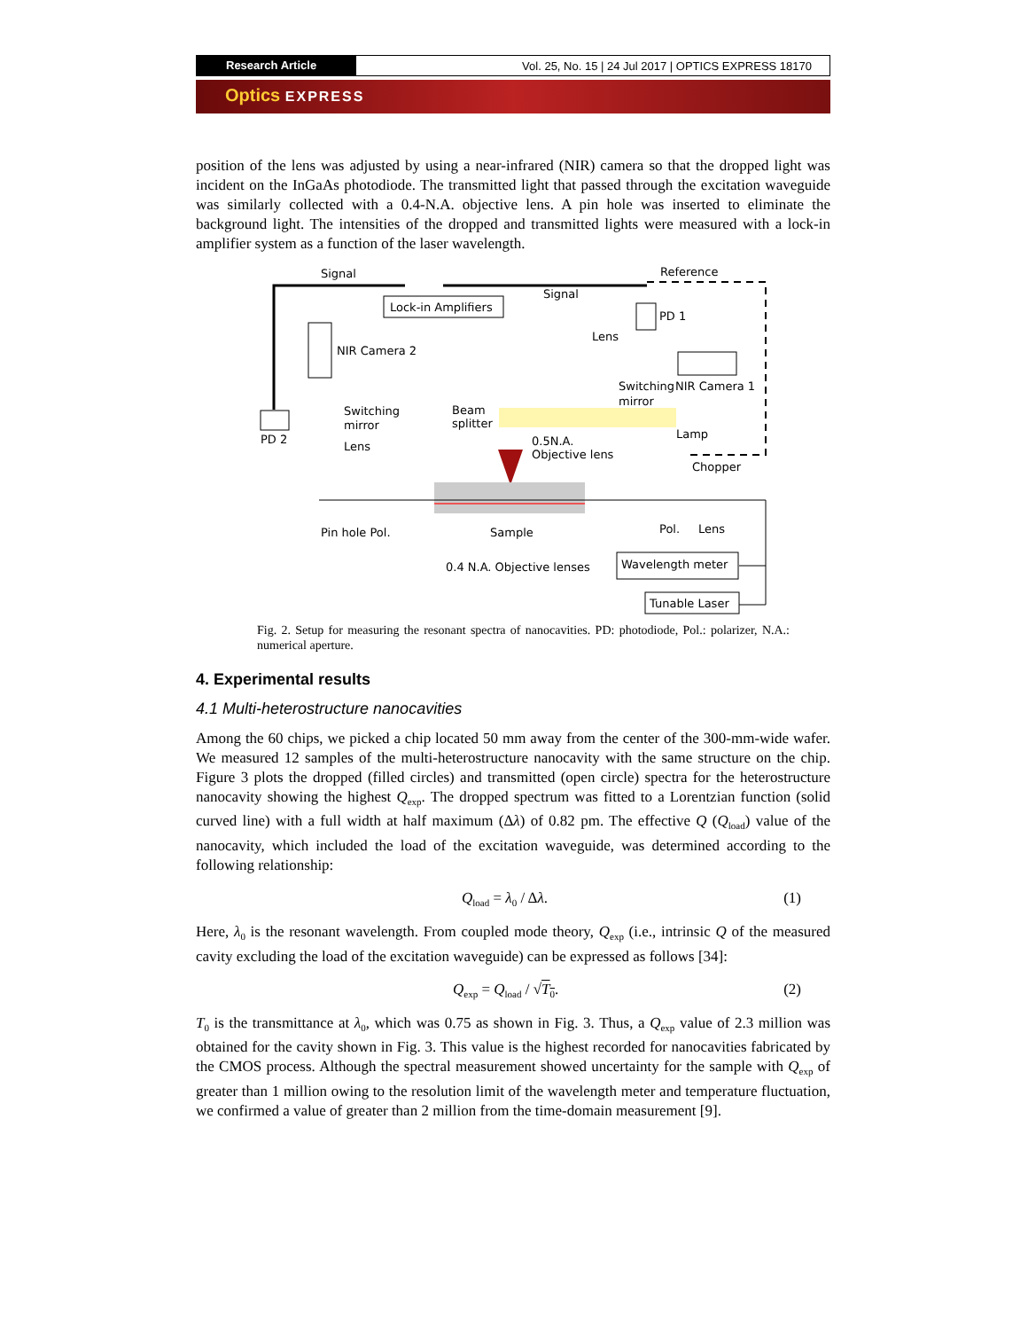Research Article Vol. 25, No. 15 | 24 Jul 2017 | OPTICS EXPRESS 18170
Optics EXPRESS
position of the lens was adjusted by using a near-infrared (NIR) camera so that the dropped light was incident on the InGaAs photodiode. The transmitted light that passed through the excitation waveguide was similarly collected with a 0.4-N.A. objective lens. A pin hole was inserted to eliminate the background light. The intensities of the dropped and transmitted lights were measured with a lock-in amplifier system as a function of the laser wavelength.
Lock-in Amplifiers
Signal
Reference
Signal
PD 1
NIR Camera 2
NIR Camera 1
Lens
Switching
mirror
Switching
mirror
Lens
PD 2
Beam
splitter
Lamp
0.5N.A.
Objective lens
Chopper
Pin hole Pol.
Sample
Pol.
Lens
0.4 N.A. Objective lenses
Wavelength meter
Tunable Laser
Fig. 2. Setup for measuring the resonant spectra of nanocavities. PD: photodiode, Pol.: polarizer, N.A.: numerical aperture.
4. Experimental results
4.1 Multi-heterostructure nanocavities
Among the 60 chips, we picked a chip located 50 mm away from the center of the 300-mm-wide wafer. We measured 12 samples of the multi-heterostructure nanocavity with the same structure on the chip. Figure 3 plots the dropped (filled circles) and transmitted (open circle) spectra for the heterostructure nanocavity showing the highest Q<sub>exp</sub>. The dropped spectrum was fitted to a Lorentzian function (solid curved line) with a full width at half maximum (Δλ) of 0.82 pm. The effective Q (Q<sub>load</sub>) value of the nanocavity, which included the load of the excitation waveguide, was determined according to the following relationship:
Q<sub>load</sub> = λ<sub>0</sub> / Δλ. (1)
Here, λ<sub>0</sub> is the resonant wavelength. From coupled mode theory, Q<sub>exp</sub> (i.e., intrinsic Q of the measured cavity excluding the load of the excitation waveguide) can be expressed as follows [34]:
Q<sub>exp</sub> = Q<sub>load</sub> / √T<sub>0</sub>. (2)
T<sub>0</sub> is the transmittance at λ<sub>0</sub>, which was 0.75 as shown in Fig. 3. Thus, a Q<sub>exp</sub> value of 2.3 million was obtained for the cavity shown in Fig. 3. This value is the highest recorded for nanocavities fabricated by the CMOS process. Although the spectral measurement showed uncertainty for the sample with Q<sub>exp</sub> of greater than 1 million owing to the resolution limit of the wavelength meter and temperature fluctuation, we confirmed a value of greater than 2 million from the time-domain measurement [9].